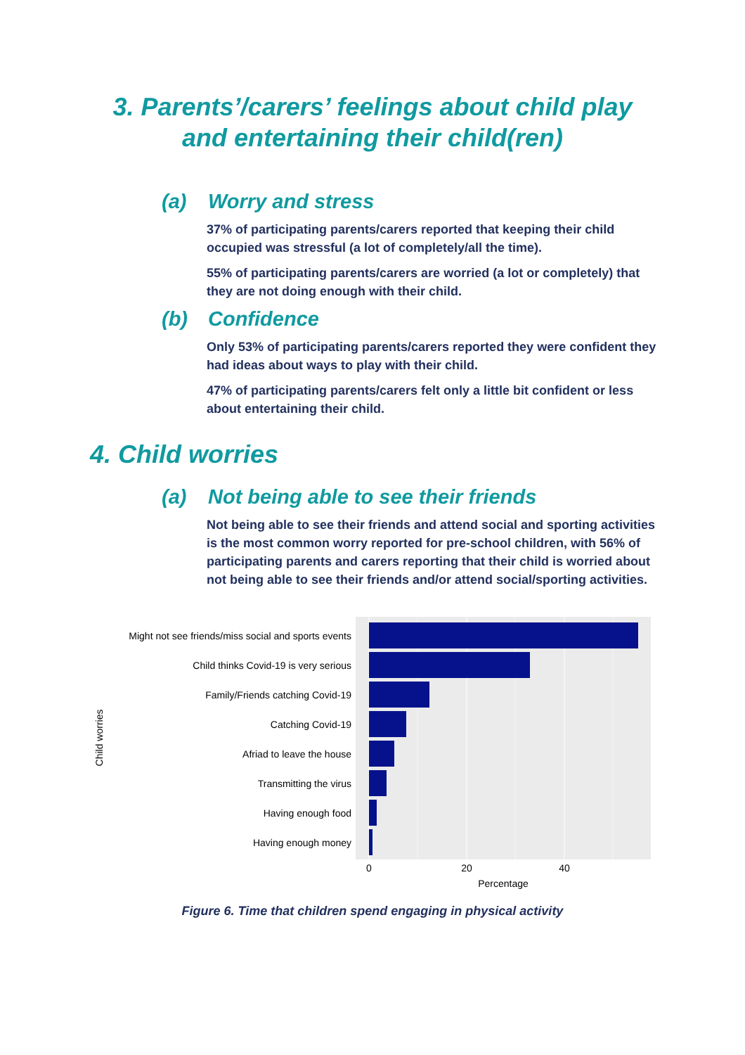3. Parents’/carers’ feelings about child play
and entertaining their child(ren)
(a) Worry and stress
37% of participating parents/carers reported that keeping their child occupied was stressful (a lot of completely/all the time).
55% of participating parents/carers are worried (a lot or completely) that they are not doing enough with their child.
(b) Confidence
Only 53% of participating parents/carers reported they were confident they had ideas about ways to play with their child.
47% of participating parents/carers felt only a little bit confident or less about entertaining their child.
4. Child worries
(a) Not being able to see their friends
Not being able to see their friends and attend social and sporting activities is the most common worry reported for pre-school children, with 56% of participating parents and carers reporting that their child is worried about not being able to see their friends and/or attend social/sporting activities.
Might not see friends/miss social and sports events
Child thinks Covid-19 is very serious
Family/Friends catching Covid-19
Catching Covid-19
Afriad to leave the house
Transmitting the virus
Having enough food
Having enough money
0
20
40
Percentage
Child worries
Figure 6. Time that children spend engaging in physical activity